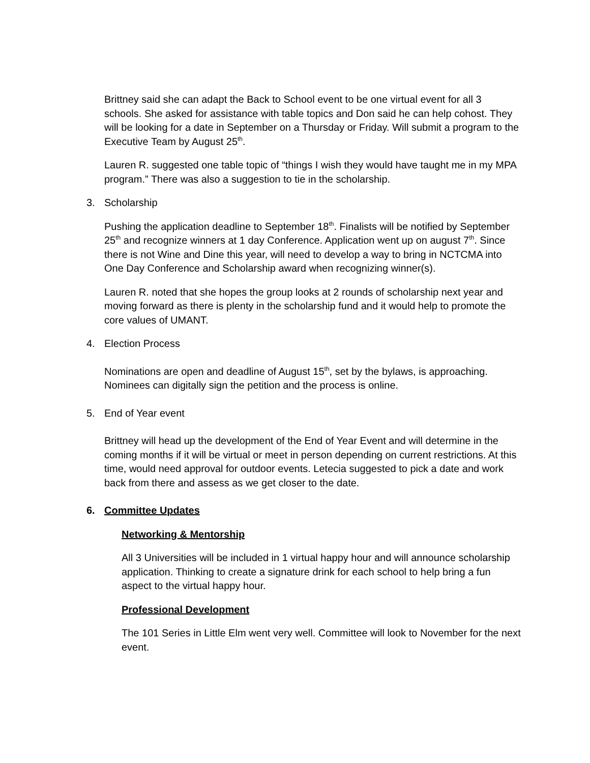Brittney said she can adapt the Back to School event to be one virtual event for all 3 schools. She asked for assistance with table topics and Don said he can help cohost. They will be looking for a date in September on a Thursday or Friday. Will submit a program to the Executive Team by August 25<sup>th</sup>.
Lauren R. suggested one table topic of “things I wish they would have taught me in my MPA program.” There was also a suggestion to tie in the scholarship.
3. Scholarship
Pushing the application deadline to September 18<sup>th</sup>. Finalists will be notified by September 25<sup>th</sup> and recognize winners at 1 day Conference. Application went up on august 7<sup>th</sup>. Since there is not Wine and Dine this year, will need to develop a way to bring in NCTCMA into One Day Conference and Scholarship award when recognizing winner(s).
Lauren R. noted that she hopes the group looks at 2 rounds of scholarship next year and moving forward as there is plenty in the scholarship fund and it would help to promote the core values of UMANT.
4. Election Process
Nominations are open and deadline of August 15<sup>th</sup>, set by the bylaws, is approaching. Nominees can digitally sign the petition and the process is online.
5. End of Year event
Brittney will head up the development of the End of Year Event and will determine in the coming months if it will be virtual or meet in person depending on current restrictions. At this time, would need approval for outdoor events. Letecia suggested to pick a date and work back from there and assess as we get closer to the date.
6. Committee Updates
Networking & Mentorship
All 3 Universities will be included in 1 virtual happy hour and will announce scholarship application. Thinking to create a signature drink for each school to help bring a fun aspect to the virtual happy hour.
Professional Development
The 101 Series in Little Elm went very well. Committee will look to November for the next event.